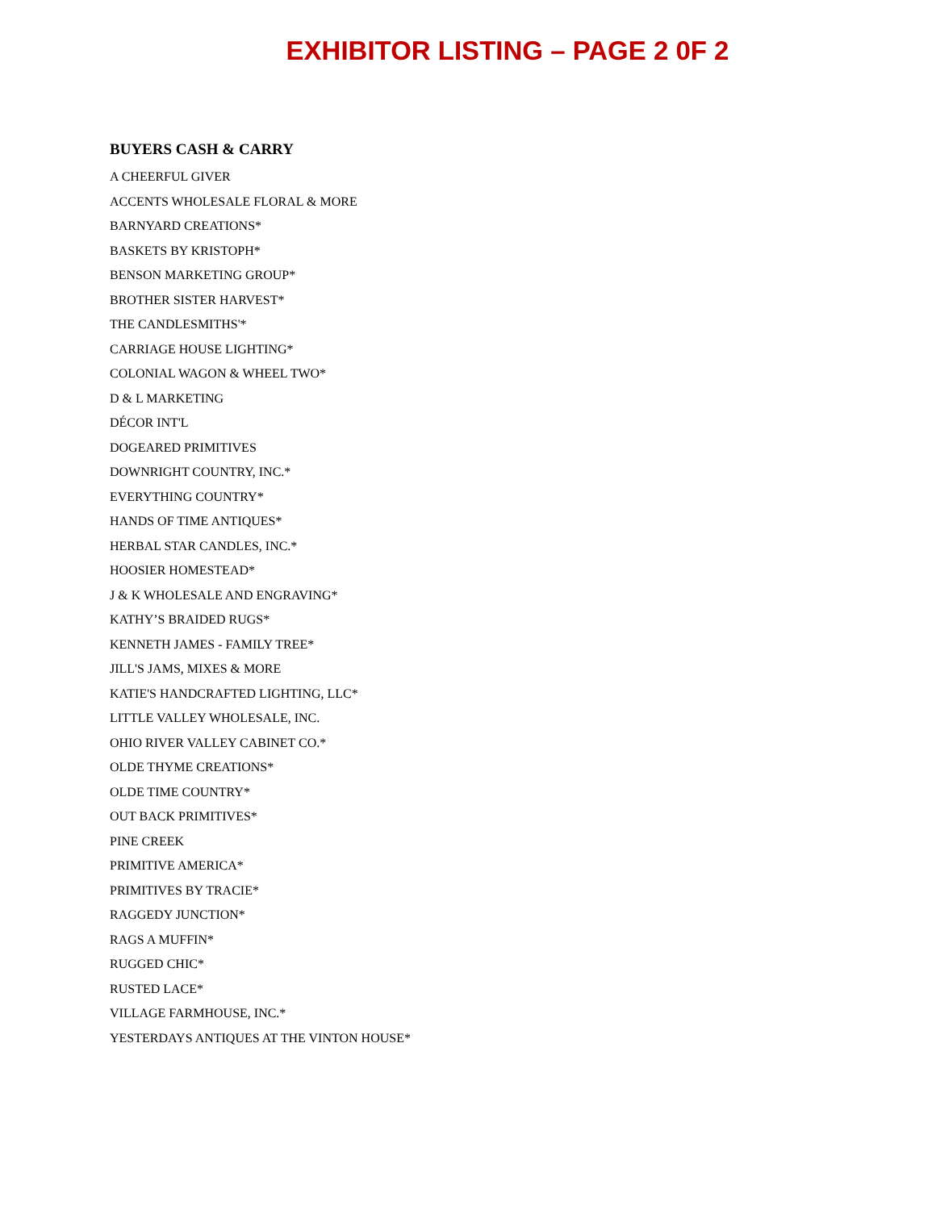EXHIBITOR LISTING – PAGE 2 0F 2
BUYERS CASH & CARRY
A CHEERFUL GIVER
ACCENTS WHOLESALE FLORAL & MORE
BARNYARD CREATIONS*
BASKETS BY KRISTOPH*
BENSON MARKETING GROUP*
BROTHER SISTER HARVEST*
THE CANDLESMITHS'*
CARRIAGE HOUSE LIGHTING*
COLONIAL WAGON & WHEEL TWO*
D & L MARKETING
DÉCOR INT'L
DOGEARED PRIMITIVES
DOWNRIGHT COUNTRY, INC.*
EVERYTHING COUNTRY*
HANDS OF TIME ANTIQUES*
HERBAL STAR CANDLES, INC.*
HOOSIER HOMESTEAD*
J & K WHOLESALE AND ENGRAVING*
KATHY’S BRAIDED RUGS*
KENNETH JAMES - FAMILY TREE*
JILL'S JAMS, MIXES & MORE
KATIE'S HANDCRAFTED LIGHTING, LLC*
LITTLE VALLEY WHOLESALE, INC.
OHIO RIVER VALLEY CABINET CO.*
OLDE THYME CREATIONS*
OLDE TIME COUNTRY*
OUT BACK PRIMITIVES*
PINE CREEK
PRIMITIVE AMERICA*
PRIMITIVES BY TRACIE*
RAGGEDY JUNCTION*
RAGS A MUFFIN*
RUGGED CHIC*
RUSTED LACE*
VILLAGE FARMHOUSE, INC.*
YESTERDAYS ANTIQUES AT THE VINTON HOUSE*